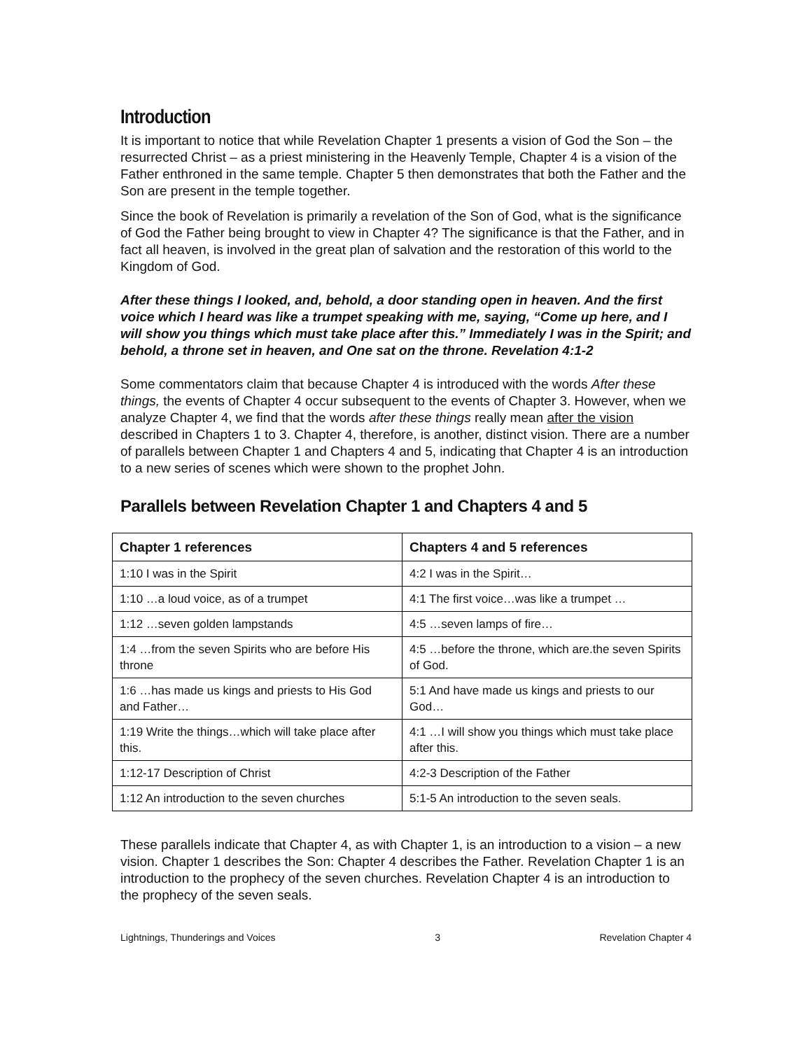Introduction
It is important to notice that while Revelation Chapter 1 presents a vision of God the Son – the resurrected Christ – as a priest ministering in the Heavenly Temple, Chapter 4 is a vision of the Father enthroned in the same temple. Chapter 5 then demonstrates that both the Father and the Son are present in the temple together.
Since the book of Revelation is primarily a revelation of the Son of God, what is the significance of God the Father being brought to view in Chapter 4? The significance is that the Father, and in fact all heaven, is involved in the great plan of salvation and the restoration of this world to the Kingdom of God.
After these things I looked, and, behold, a door standing open in heaven. And the first voice which I heard was like a trumpet speaking with me, saying, “Come up here, and I will show you things which must take place after this.” Immediately I was in the Spirit; and behold, a throne set in heaven, and One sat on the throne. Revelation 4:1-2
Some commentators claim that because Chapter 4 is introduced with the words After these things, the events of Chapter 4 occur subsequent to the events of Chapter 3. However, when we analyze Chapter 4, we find that the words after these things really mean after the vision described in Chapters 1 to 3. Chapter 4, therefore, is another, distinct vision. There are a number of parallels between Chapter 1 and Chapters 4 and 5, indicating that Chapter 4 is an introduction to a new series of scenes which were shown to the prophet John.
Parallels between Revelation Chapter 1 and Chapters 4 and 5
| Chapter 1 references | Chapters 4 and 5 references |
| --- | --- |
| 1:10 I was in the Spirit | 4:2 I was in the Spirit… |
| 1:10 …a loud voice, as of a trumpet | 4:1 The first voice…was like a trumpet … |
| 1:12 …seven golden lampstands | 4:5 …seven lamps of fire… |
| 1:4 …from the seven Spirits who are before His throne | 4:5 …before the throne, which are.the seven Spirits of God. |
| 1:6 …has made us kings and priests to His God and Father… | 5:1 And have made us kings and priests to our God… |
| 1:19 Write the things…which will take place after this. | 4:1 …I will show you things which must take place after this. |
| 1:12-17 Description of Christ | 4:2-3 Description of the Father |
| 1:12 An introduction to the seven churches | 5:1-5 An introduction to the seven seals. |
These parallels indicate that Chapter 4, as with Chapter 1, is an introduction to a vision – a new vision. Chapter 1 describes the Son: Chapter 4 describes the Father. Revelation Chapter 1 is an introduction to the prophecy of the seven churches. Revelation Chapter 4 is an introduction to the prophecy of the seven seals.
Lightnings, Thunderings and Voices 3 Revelation Chapter 4